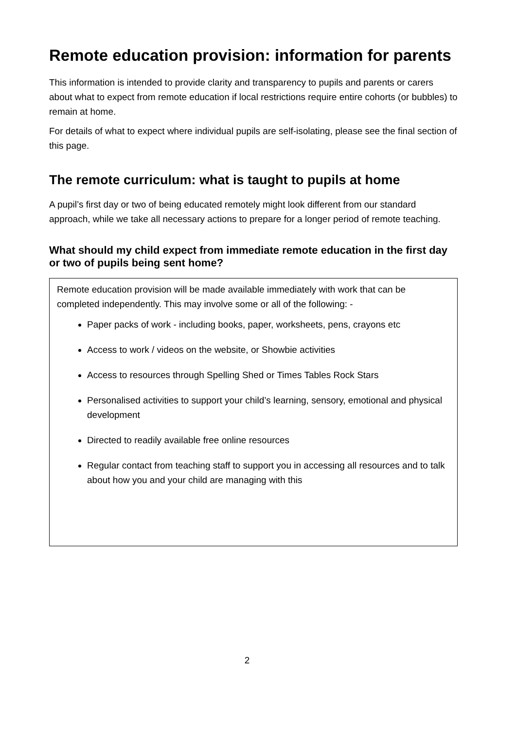Remote education provision: information for parents
This information is intended to provide clarity and transparency to pupils and parents or carers about what to expect from remote education if local restrictions require entire cohorts (or bubbles) to remain at home.
For details of what to expect where individual pupils are self-isolating, please see the final section of this page.
The remote curriculum: what is taught to pupils at home
A pupil’s first day or two of being educated remotely might look different from our standard approach, while we take all necessary actions to prepare for a longer period of remote teaching.
What should my child expect from immediate remote education in the first day or two of pupils being sent home?
Remote education provision will be made available immediately with work that can be completed independently. This may involve some or all of the following: -
Paper packs of work - including books, paper, worksheets, pens, crayons etc
Access to work / videos on the website, or Showbie activities
Access to resources through Spelling Shed or Times Tables Rock Stars
Personalised activities to support your child’s learning, sensory, emotional and physical development
Directed to readily available free online resources
Regular contact from teaching staff to support you in accessing all resources and to talk about how you and your child are managing with this
2